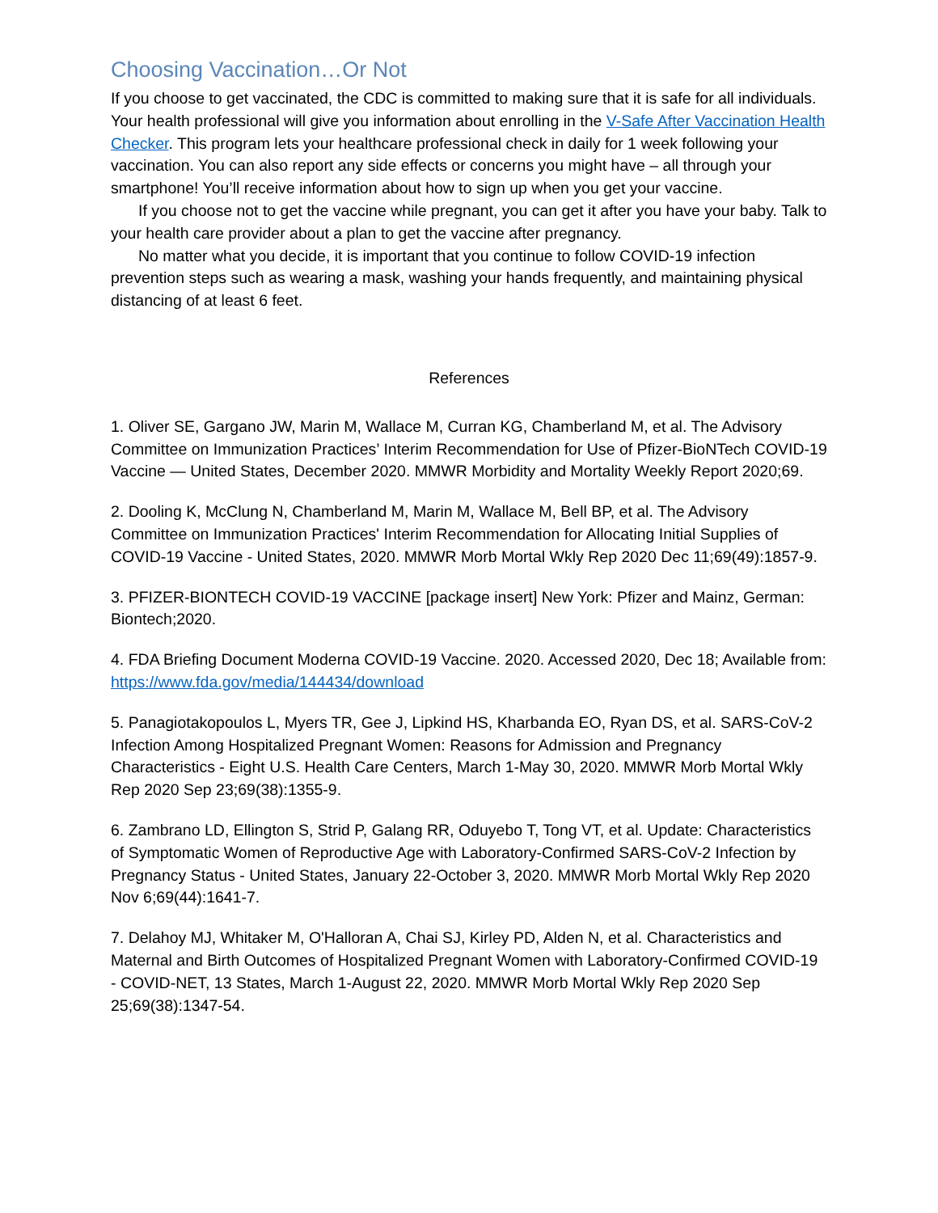Choosing Vaccination…Or Not
If you choose to get vaccinated, the CDC is committed to making sure that it is safe for all individuals. Your health professional will give you information about enrolling in the V-Safe After Vaccination Health Checker. This program lets your healthcare professional check in daily for 1 week following your vaccination. You can also report any side effects or concerns you might have – all through your smartphone! You’ll receive information about how to sign up when you get your vaccine.
If you choose not to get the vaccine while pregnant, you can get it after you have your baby. Talk to your health care provider about a plan to get the vaccine after pregnancy.
No matter what you decide, it is important that you continue to follow COVID-19 infection prevention steps such as wearing a mask, washing your hands frequently, and maintaining physical distancing of at least 6 feet.
References
1. Oliver SE, Gargano JW, Marin M, Wallace M, Curran KG, Chamberland M, et al. The Advisory Committee on Immunization Practices’ Interim Recommendation for Use of Pfizer-BioNTech COVID-19 Vaccine — United States, December 2020. MMWR Morbidity and Mortality Weekly Report 2020;69.
2. Dooling K, McClung N, Chamberland M, Marin M, Wallace M, Bell BP, et al. The Advisory Committee on Immunization Practices' Interim Recommendation for Allocating Initial Supplies of COVID-19 Vaccine - United States, 2020. MMWR Morb Mortal Wkly Rep 2020 Dec 11;69(49):1857-9.
3. PFIZER-BIONTECH COVID-19 VACCINE [package insert] New York: Pfizer and Mainz, German: Biontech;2020.
4. FDA Briefing Document Moderna COVID-19 Vaccine. 2020. Accessed 2020, Dec 18; Available from: https://www.fda.gov/media/144434/download
5. Panagiotakopoulos L, Myers TR, Gee J, Lipkind HS, Kharbanda EO, Ryan DS, et al. SARS-CoV-2 Infection Among Hospitalized Pregnant Women: Reasons for Admission and Pregnancy Characteristics - Eight U.S. Health Care Centers, March 1-May 30, 2020. MMWR Morb Mortal Wkly Rep 2020 Sep 23;69(38):1355-9.
6. Zambrano LD, Ellington S, Strid P, Galang RR, Oduyebo T, Tong VT, et al. Update: Characteristics of Symptomatic Women of Reproductive Age with Laboratory-Confirmed SARS-CoV-2 Infection by Pregnancy Status - United States, January 22-October 3, 2020. MMWR Morb Mortal Wkly Rep 2020 Nov 6;69(44):1641-7.
7. Delahoy MJ, Whitaker M, O'Halloran A, Chai SJ, Kirley PD, Alden N, et al. Characteristics and Maternal and Birth Outcomes of Hospitalized Pregnant Women with Laboratory-Confirmed COVID-19 - COVID-NET, 13 States, March 1-August 22, 2020. MMWR Morb Mortal Wkly Rep 2020 Sep 25;69(38):1347-54.